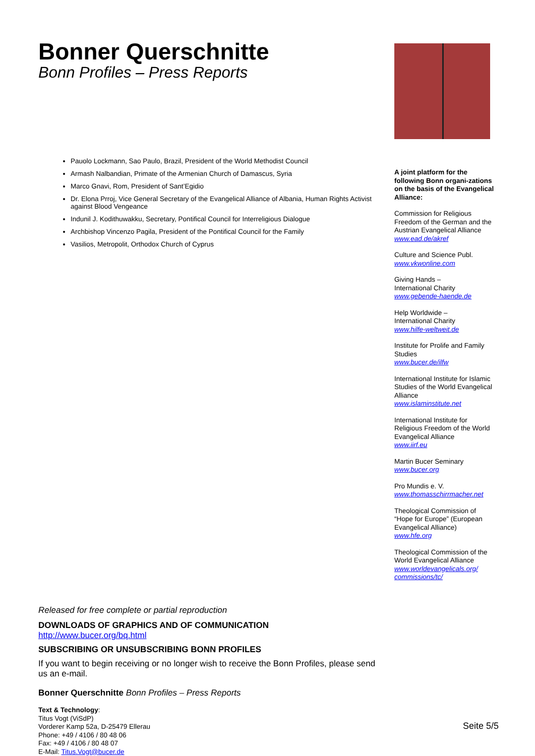Bonner Querschnitte
Bonn Profiles – Press Reports
Pauolo Lockmann, Sao Paulo, Brazil, President of the World Methodist Council
Armash Nalbandian, Primate of the Armenian Church of Damascus, Syria
Marco Gnavi, Rom, President of Sant’Egidio
Dr. Elona Prroj, Vice General Secretary of the Evangelical Alliance of Albania, Human Rights Activist against Blood Vengeance
Indunil J. Kodithuwakku, Secretary, Pontifical Council for Interreligious Dialogue
Archbishop Vincenzo Pagila, President of the Pontifical Council for the Family
Vasilios, Metropolit, Orthodox Church of Cyprus
Released for free complete or partial reproduction
DOWNLOADS OF GRAPHICS AND OF COMMUNICATION
http://www.bucer.org/bq.html
SUBSCRIBING OR UNSUBSCRIBING BONN PROFILES
If you want to begin receiving or no longer wish to receive the Bonn Profiles, please send us an e-mail.
Bonner Querschnitte Bonn Profiles – Press Reports
Text & Technology:
Titus Vogt (ViSdP)
Vorderer Kamp 52a, D-25479 Ellerau
Phone: +49 / 4106 / 80 48 06
Fax: +49 / 4106 / 80 48 07
E-Mail: Titus.Vogt@bucer.de
A joint platform for the following Bonn organi-zations on the basis of the Evangelical Alliance:
Commission for Religious Freedom of the German and the Austrian Evangelical Alliance
www.ead.de/akref
Culture and Science Publ.
www.vkwonline.com
Giving Hands –
International Charity
www.gebende-haende.de
Help Worldwide –
International Charity
www.hilfe-weltweit.de
Institute for Prolife and Family Studies
www.bucer.de/ilfw
International Institute for Islamic Studies of the World Evangelical Alliance
www.islaminstitute.net
International Institute for Religious Freedom of the World Evangelical Alliance
www.iirf.eu
Martin Bucer Seminary
www.bucer.org
Pro Mundis e. V.
www.thomasschirrmacher.net
Theological Commission of “Hope for Europe” (European Evangelical Alliance)
www.hfe.org
Theological Commission of the World Evangelical Alliance
www.worldevangelicals.org/ commissions/tc/
Seite 5/5